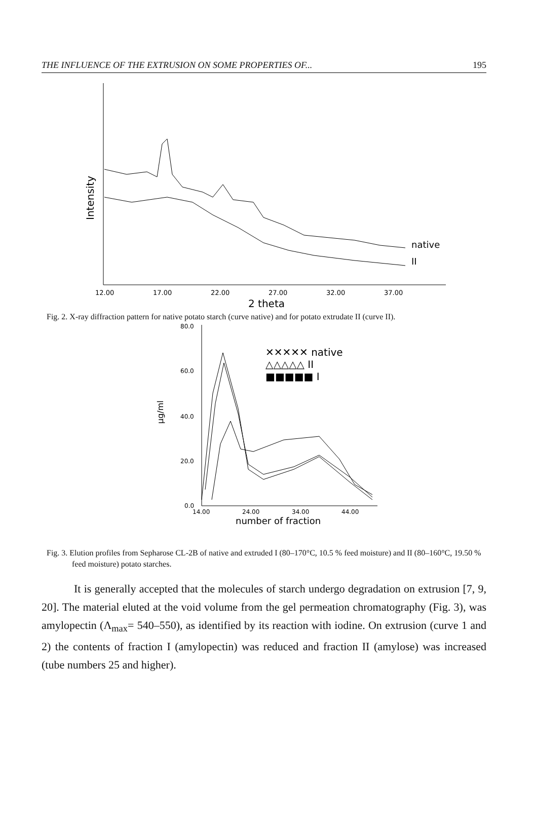THE INFLUENCE OF THE EXTRUSION ON SOME PROPERTIES OF... 195
native
II
Intensity
12.00
17.00
22.00
27.00
32.00
37.00
2 theta
Fig. 2. X-ray diffraction pattern for native potato starch (curve native) and for potato extrudate II (curve II).
✕✕✕✕✕ native
△△△△△ II
■■■■■ I
80.0
60.0
40.0
20.0
0.0
μg/ml
14.00
24.00
34.00
44.00
number of fraction
Fig. 3. Elution profiles from Sepharose CL-2B of native and extruded I (80–170°C, 10.5 % feed moisture) and II (80–160°C, 19.50 % feed moisture) potato starches.
It is generally accepted that the molecules of starch undergo degradation on extrusion [7, 9, 20]. The material eluted at the void volume from the gel permeation chromatography (Fig. 3), was amylopectin (Λ<sub>max</sub>= 540–550), as identified by its reaction with iodine. On extrusion (curve 1 and 2) the contents of fraction I (amylopectin) was reduced and fraction II (amylose) was increased (tube numbers 25 and higher).